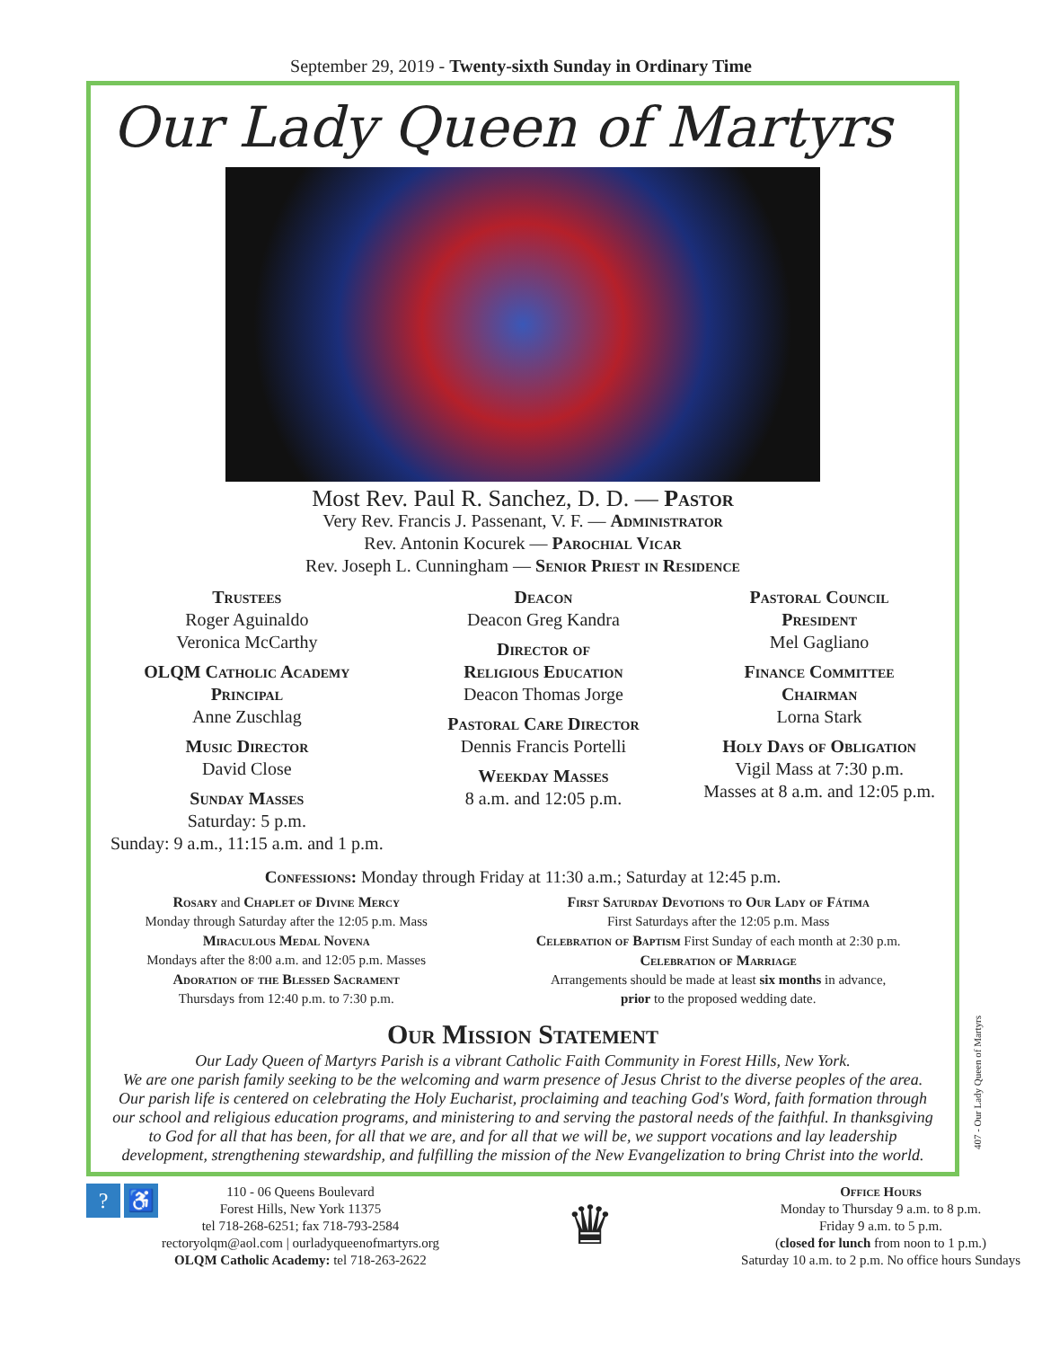September 29, 2019 - Twenty-sixth Sunday in Ordinary Time
Our Lady Queen of Martyrs
Most Rev. Paul R. Sanchez, D. D. — Pastor
Very Rev. Francis J. Passenant, V. F. — Administrator
Rev. Antonin Kocurek — Parochial Vicar
Rev. Joseph L. Cunningham — Senior Priest in Residence
Trustees
Roger Aguinaldo
Veronica McCarthy
OLQM Catholic Academy
Principal
Anne Zuschlag
Music Director
David Close
Sunday Masses
Saturday: 5 p.m.
Sunday: 9 a.m., 11:15 a.m. and 1 p.m.
Deacon
Deacon Greg Kandra
Director of
Religious Education
Deacon Thomas Jorge
Pastoral Care Director
Dennis Francis Portelli
Weekday Masses
8 a.m. and 12:05 p.m.
Pastoral Council
President
Mel Gagliano
Finance Committee
Chairman
Lorna Stark
Holy Days of Obligation
Vigil Mass at 7:30 p.m.
Masses at 8 a.m. and 12:05 p.m.
Confessions: Monday through Friday at 11:30 a.m.; Saturday at 12:45 p.m.
Rosary and Chaplet of Divine Mercy
Monday through Saturday after the 12:05 p.m. Mass
Miraculous Medal Novena
Mondays after the 8:00 a.m. and 12:05 p.m. Masses
Adoration of the Blessed Sacrament
Thursdays from 12:40 p.m. to 7:30 p.m.
First Saturday Devotions to Our Lady of Fátima
First Saturdays after the 12:05 p.m. Mass
Celebration of Baptism First Sunday of each month at 2:30 p.m.
Celebration of Marriage
Arrangements should be made at least six months in advance,
prior to the proposed wedding date.
Our Mission Statement
Our Lady Queen of Martyrs Parish is a vibrant Catholic Faith Community in Forest Hills, New York.
We are one parish family seeking to be the welcoming and warm presence of Jesus Christ to the diverse peoples of the area.
Our parish life is centered on celebrating the Holy Eucharist, proclaiming and teaching God's Word, faith formation through our school and religious education programs, and ministering to and serving the pastoral needs of the faithful. In thanksgiving to God for all that has been, for all that we are, and for all that we will be, we support vocations and lay leadership development, strengthening stewardship, and fulfilling the mission of the New Evangelization to bring Christ into the world.
? ♿
110 - 06 Queens Boulevard
Forest Hills, New York 11375
tel 718-268-6251; fax 718-793-2584
rectoryolqm@aol.com | ourladyqueenofmartyrs.org
OLQM Catholic Academy: tel 718-263-2622
♛
Office Hours
Monday to Thursday 9 a.m. to 8 p.m.
Friday 9 a.m. to 5 p.m.
(closed for lunch from noon to 1 p.m.)
Saturday 10 a.m. to 2 p.m. No office hours Sundays
407 - Our Lady Queen of Martyrs